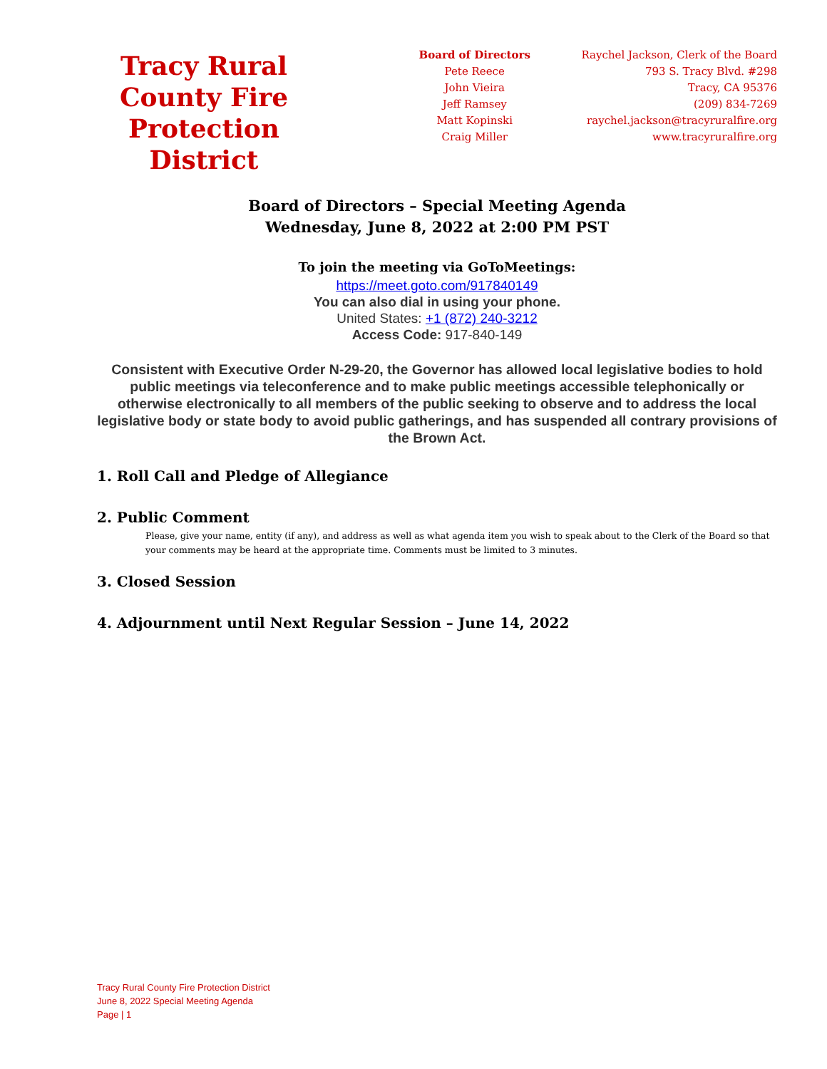Tracy Rural County Fire Protection District
Board of Directors
Pete Reece
John Vieira
Jeff Ramsey
Matt Kopinski
Craig Miller
Raychel Jackson, Clerk of the Board
793 S. Tracy Blvd. #298
Tracy, CA 95376
(209) 834-7269
raychel.jackson@tracyruralfire.org
www.tracyruralfire.org
Board of Directors – Special Meeting Agenda
Wednesday, June 8, 2022 at 2:00 PM PST
To join the meeting via GoToMeetings:
https://meet.goto.com/917840149
You can also dial in using your phone.
United States: +1 (872) 240-3212
Access Code: 917-840-149
Consistent with Executive Order N-29-20, the Governor has allowed local legislative bodies to hold public meetings via teleconference and to make public meetings accessible telephonically or otherwise electronically to all members of the public seeking to observe and to address the local legislative body or state body to avoid public gatherings, and has suspended all contrary provisions of the Brown Act.
1. Roll Call and Pledge of Allegiance
2. Public Comment
Please, give your name, entity (if any), and address as well as what agenda item you wish to speak about to the Clerk of the Board so that your comments may be heard at the appropriate time. Comments must be limited to 3 minutes.
3. Closed Session
4. Adjournment until Next Regular Session – June 14, 2022
Tracy Rural County Fire Protection District
June 8, 2022 Special Meeting Agenda
Page | 1